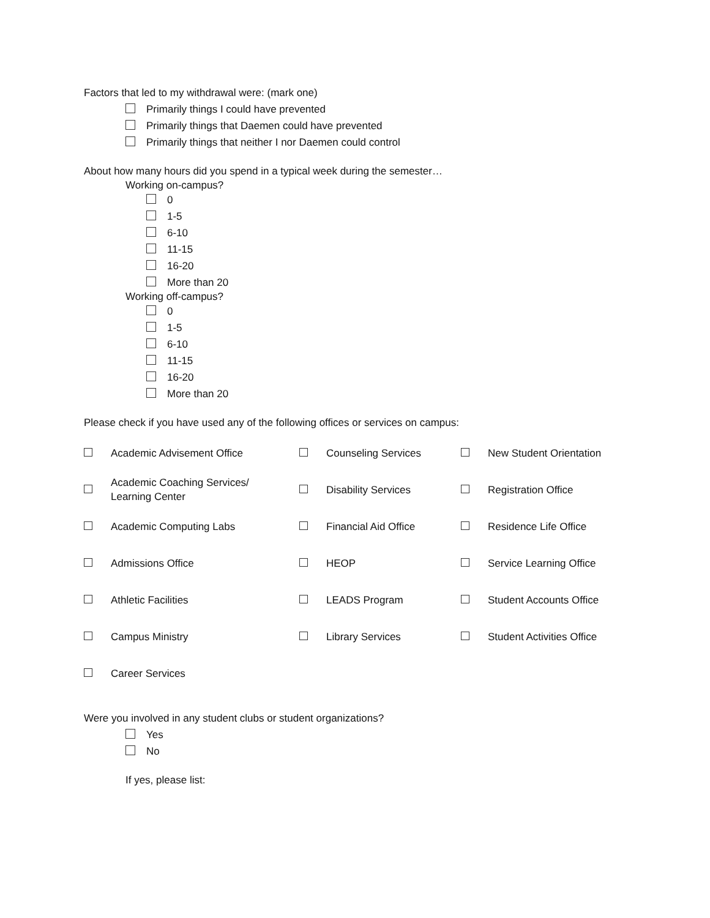Factors that led to my withdrawal were: (mark one)
Primarily things I could have prevented
Primarily things that Daemen could have prevented
Primarily things that neither I nor Daemen could control
About how many hours did you spend in a typical week during the semester…
Working on-campus?
0
1-5
6-10
11-15
16-20
More than 20
Working off-campus?
0
1-5
6-10
11-15
16-20
More than 20
Please check if you have used any of the following offices or services on campus:
| | Academic Advisement Office | | Counseling Services | | New Student Orientation |
| | Academic Coaching Services/ Learning Center | | Disability Services | | Registration Office |
| | Academic Computing Labs | | Financial Aid Office | | Residence Life Office |
| | Admissions Office | | HEOP | | Service Learning Office |
| | Athletic Facilities | | LEADS Program | | Student Accounts Office |
| | Campus Ministry | | Library Services | | Student Activities Office |
| | Career Services | | | | |
Were you involved in any student clubs or student organizations?
Yes
No
If yes, please list: